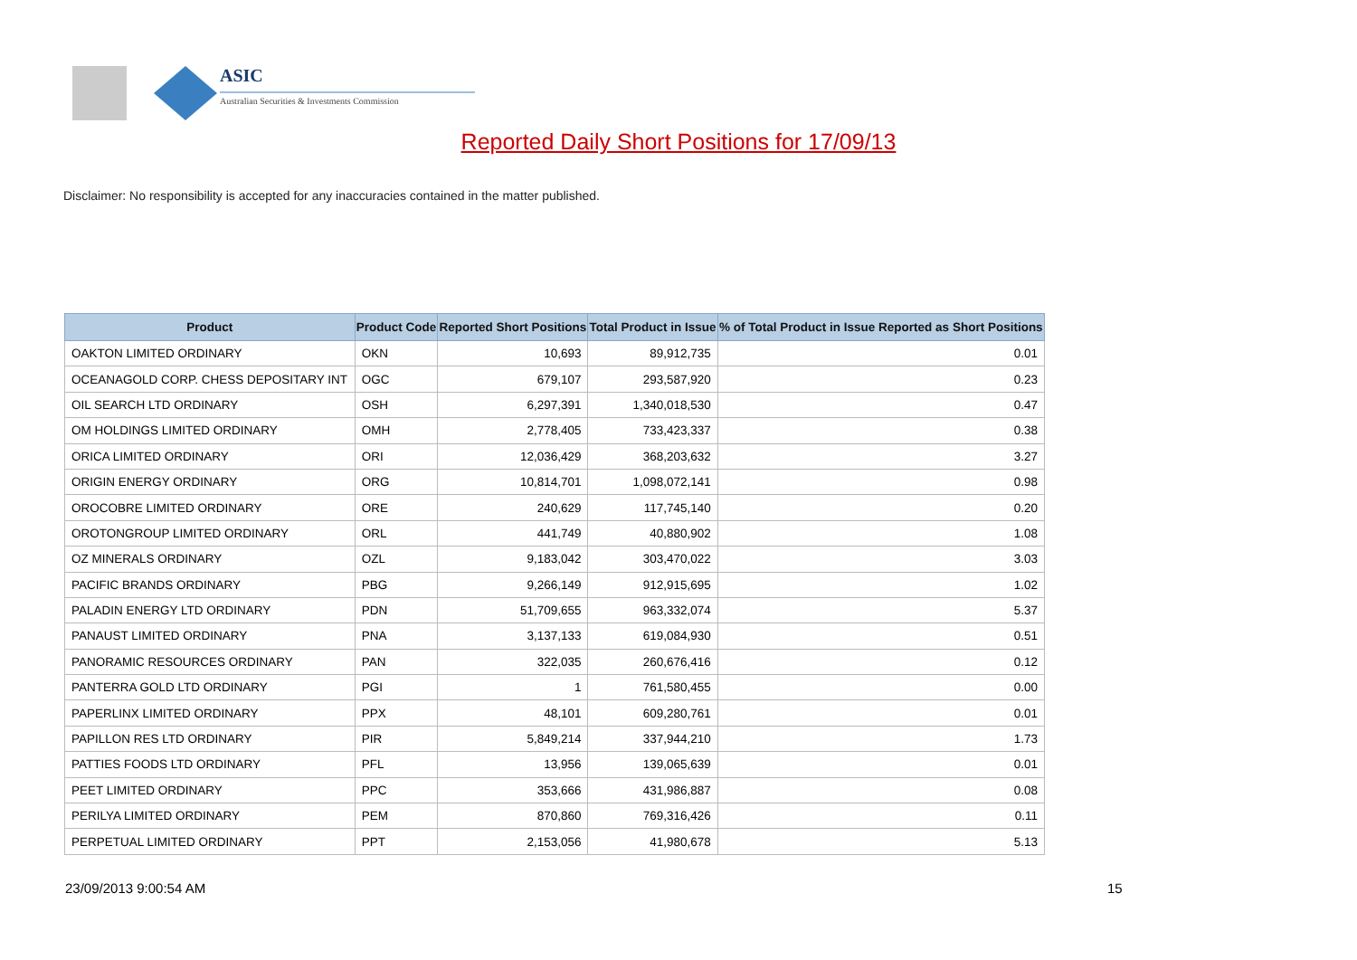ASIC
Australian Securities & Investments Commission
Reported Daily Short Positions for 17/09/13
Disclaimer: No responsibility is accepted for any inaccuracies contained in the matter published.
| Product | Product Code | Reported Short Positions | Total Product in Issue | % of Total Product in Issue Reported as Short Positions |
| --- | --- | --- | --- | --- |
| OAKTON LIMITED ORDINARY | OKN | 10,693 | 89,912,735 | 0.01 |
| OCEANAGOLD CORP. CHESS DEPOSITARY INT | OGC | 679,107 | 293,587,920 | 0.23 |
| OIL SEARCH LTD ORDINARY | OSH | 6,297,391 | 1,340,018,530 | 0.47 |
| OM HOLDINGS LIMITED ORDINARY | OMH | 2,778,405 | 733,423,337 | 0.38 |
| ORICA LIMITED ORDINARY | ORI | 12,036,429 | 368,203,632 | 3.27 |
| ORIGIN ENERGY ORDINARY | ORG | 10,814,701 | 1,098,072,141 | 0.98 |
| OROCOBRE LIMITED ORDINARY | ORE | 240,629 | 117,745,140 | 0.20 |
| OROTONGROUP LIMITED ORDINARY | ORL | 441,749 | 40,880,902 | 1.08 |
| OZ MINERALS ORDINARY | OZL | 9,183,042 | 303,470,022 | 3.03 |
| PACIFIC BRANDS ORDINARY | PBG | 9,266,149 | 912,915,695 | 1.02 |
| PALADIN ENERGY LTD ORDINARY | PDN | 51,709,655 | 963,332,074 | 5.37 |
| PANAUST LIMITED ORDINARY | PNA | 3,137,133 | 619,084,930 | 0.51 |
| PANORAMIC RESOURCES ORDINARY | PAN | 322,035 | 260,676,416 | 0.12 |
| PANTERRA GOLD LTD ORDINARY | PGI | 1 | 761,580,455 | 0.00 |
| PAPERLINX LIMITED ORDINARY | PPX | 48,101 | 609,280,761 | 0.01 |
| PAPILLON RES LTD ORDINARY | PIR | 5,849,214 | 337,944,210 | 1.73 |
| PATTIES FOODS LTD ORDINARY | PFL | 13,956 | 139,065,639 | 0.01 |
| PEET LIMITED ORDINARY | PPC | 353,666 | 431,986,887 | 0.08 |
| PERILYA LIMITED ORDINARY | PEM | 870,860 | 769,316,426 | 0.11 |
| PERPETUAL LIMITED ORDINARY | PPT | 2,153,056 | 41,980,678 | 5.13 |
23/09/2013 9:00:54 AM 15